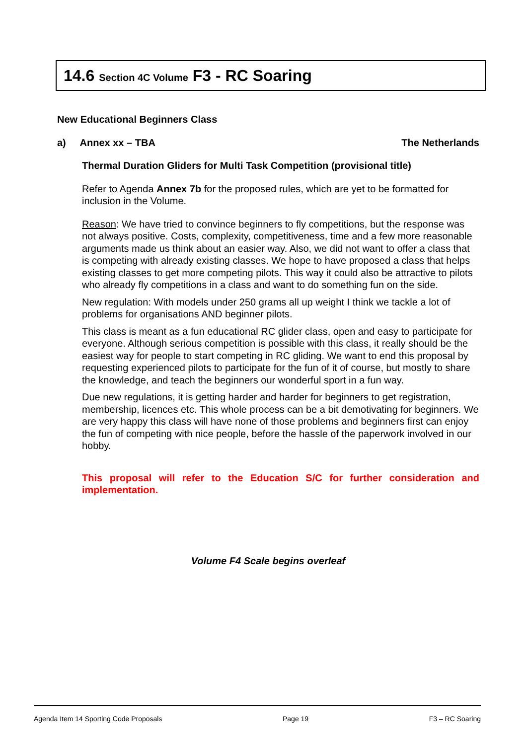14.6 Section 4C Volume F3 - RC Soaring
New Educational Beginners Class
a) Annex xx – TBA The Netherlands
Thermal Duration Gliders for Multi Task Competition (provisional title)
Refer to Agenda Annex 7b for the proposed rules, which are yet to be formatted for inclusion in the Volume.
Reason: We have tried to convince beginners to fly competitions, but the response was not always positive. Costs, complexity, competitiveness, time and a few more reasonable arguments made us think about an easier way. Also, we did not want to offer a class that is competing with already existing classes. We hope to have proposed a class that helps existing classes to get more competing pilots. This way it could also be attractive to pilots who already fly competitions in a class and want to do something fun on the side.
New regulation: With models under 250 grams all up weight I think we tackle a lot of problems for organisations AND beginner pilots.
This class is meant as a fun educational RC glider class, open and easy to participate for everyone. Although serious competition is possible with this class, it really should be the easiest way for people to start competing in RC gliding. We want to end this proposal by requesting experienced pilots to participate for the fun of it of course, but mostly to share the knowledge, and teach the beginners our wonderful sport in a fun way.
Due new regulations, it is getting harder and harder for beginners to get registration, membership, licences etc. This whole process can be a bit demotivating for beginners. We are very happy this class will have none of those problems and beginners first can enjoy the fun of competing with nice people, before the hassle of the paperwork involved in our hobby.
This proposal will refer to the Education S/C for further consideration and implementation.
Volume F4 Scale begins overleaf
Agenda Item 14 Sporting Code Proposals Page 19 F3 – RC Soaring